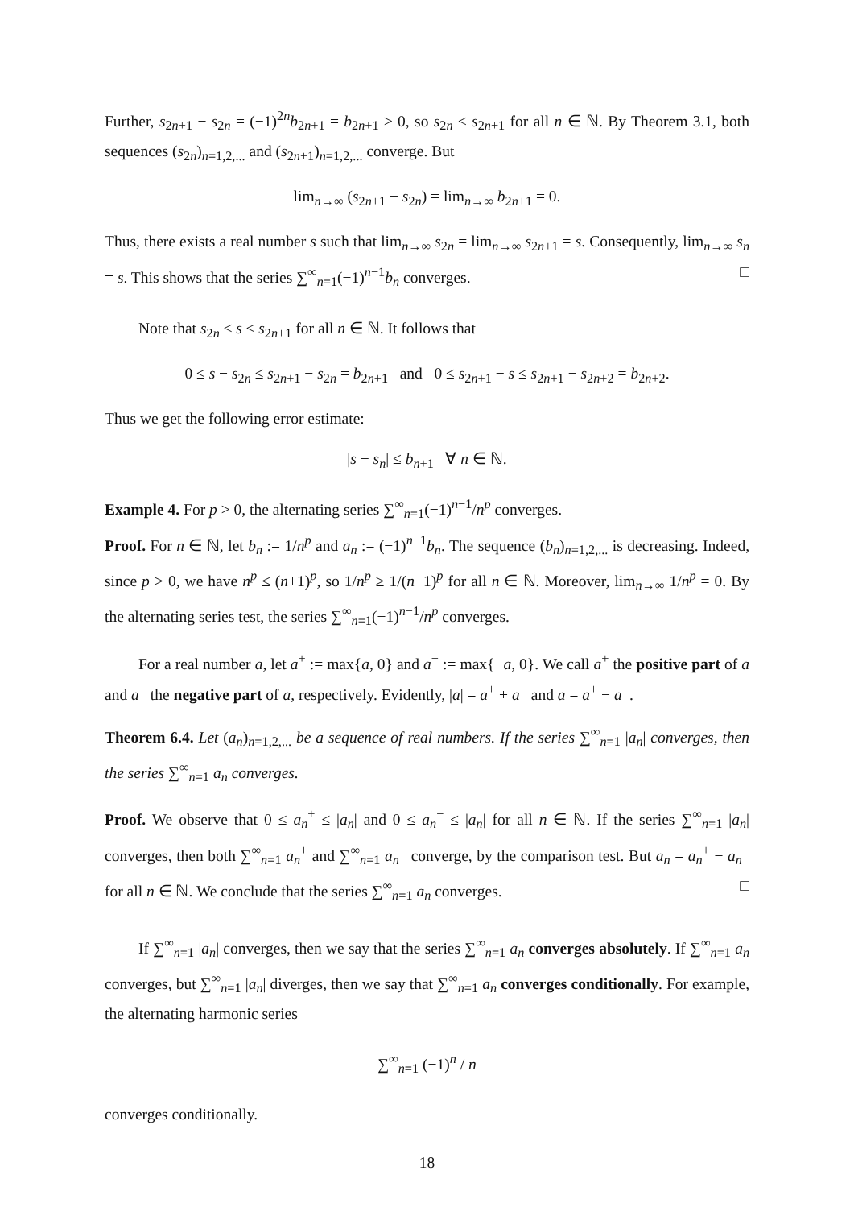Further, s<sub>2n+1</sub> − s<sub>2n</sub> = (−1)<sup>2n</sup>b<sub>2n+1</sub> = b<sub>2n+1</sub> ≥ 0, so s<sub>2n</sub> ≤ s<sub>2n+1</sub> for all n ∈ ℕ. By Theorem 3.1, both sequences (s<sub>2n</sub>)<sub>n=1,2,...</sub> and (s<sub>2n+1</sub>)<sub>n=1,2,...</sub> converge. But
lim<sub>n→∞</sub> (s<sub>2n+1</sub> − s<sub>2n</sub>) = lim<sub>n→∞</sub> b<sub>2n+1</sub> = 0.
Thus, there exists a real number s such that lim<sub>n→∞</sub> s<sub>2n</sub> = lim<sub>n→∞</sub> s<sub>2n+1</sub> = s. Consequently, lim<sub>n→∞</sub> s<sub>n</sub> = s. This shows that the series ∑<sup>∞</sup><sub>n=1</sub>(−1)<sup>n−1</sup>b<sub>n</sub> converges. □
Note that s<sub>2n</sub> ≤ s ≤ s<sub>2n+1</sub> for all n ∈ ℕ. It follows that
0 ≤ s − s<sub>2n</sub> ≤ s<sub>2n+1</sub> − s<sub>2n</sub> = b<sub>2n+1</sub> and 0 ≤ s<sub>2n+1</sub> − s ≤ s<sub>2n+1</sub> − s<sub>2n+2</sub> = b<sub>2n+2</sub>.
Thus we get the following error estimate:
|s − s<sub>n</sub>| ≤ b<sub>n+1</sub> ∀ n ∈ ℕ.
Example 4. For p > 0, the alternating series ∑<sup>∞</sup><sub>n=1</sub>(−1)<sup>n−1</sup>/n<sup>p</sup> converges.
Proof. For n ∈ ℕ, let b<sub>n</sub> := 1/n<sup>p</sup> and a<sub>n</sub> := (−1)<sup>n−1</sup>b<sub>n</sub>. The sequence (b<sub>n</sub>)<sub>n=1,2,...</sub> is decreasing. Indeed, since p > 0, we have n<sup>p</sup> ≤ (n+1)<sup>p</sup>, so 1/n<sup>p</sup> ≥ 1/(n+1)<sup>p</sup> for all n ∈ ℕ. Moreover, lim<sub>n→∞</sub> 1/n<sup>p</sup> = 0. By the alternating series test, the series ∑<sup>∞</sup><sub>n=1</sub>(−1)<sup>n−1</sup>/n<sup>p</sup> converges.
For a real number a, let a<sup>+</sup> := max{a, 0} and a<sup>−</sup> := max{−a, 0}. We call a<sup>+</sup> the positive part of a and a<sup>−</sup> the negative part of a, respectively. Evidently, |a| = a<sup>+</sup> + a<sup>−</sup> and a = a<sup>+</sup> − a<sup>−</sup>.
Theorem 6.4. Let (a<sub>n</sub>)<sub>n=1,2,...</sub> be a sequence of real numbers. If the series ∑<sup>∞</sup><sub>n=1</sub> |a<sub>n</sub>| converges, then the series ∑<sup>∞</sup><sub>n=1</sub> a<sub>n</sub> converges.
Proof. We observe that 0 ≤ a<sub>n</sub><sup>+</sup> ≤ |a<sub>n</sub>| and 0 ≤ a<sub>n</sub><sup>−</sup> ≤ |a<sub>n</sub>| for all n ∈ ℕ. If the series ∑<sup>∞</sup><sub>n=1</sub> |a<sub>n</sub>| converges, then both ∑<sup>∞</sup><sub>n=1</sub> a<sub>n</sub><sup>+</sup> and ∑<sup>∞</sup><sub>n=1</sub> a<sub>n</sub><sup>−</sup> converge, by the comparison test. But a<sub>n</sub> = a<sub>n</sub><sup>+</sup> − a<sub>n</sub><sup>−</sup> for all n ∈ ℕ. We conclude that the series ∑<sup>∞</sup><sub>n=1</sub> a<sub>n</sub> converges. □
If ∑<sup>∞</sup><sub>n=1</sub> |a<sub>n</sub>| converges, then we say that the series ∑<sup>∞</sup><sub>n=1</sub> a<sub>n</sub> converges absolutely. If ∑<sup>∞</sup><sub>n=1</sub> a<sub>n</sub> converges, but ∑<sup>∞</sup><sub>n=1</sub> |a<sub>n</sub>| diverges, then we say that ∑<sup>∞</sup><sub>n=1</sub> a<sub>n</sub> converges conditionally. For example, the alternating harmonic series
∑<sup>∞</sup><sub>n=1</sub> (−1)<sup>n</sup> / n
converges conditionally.
18